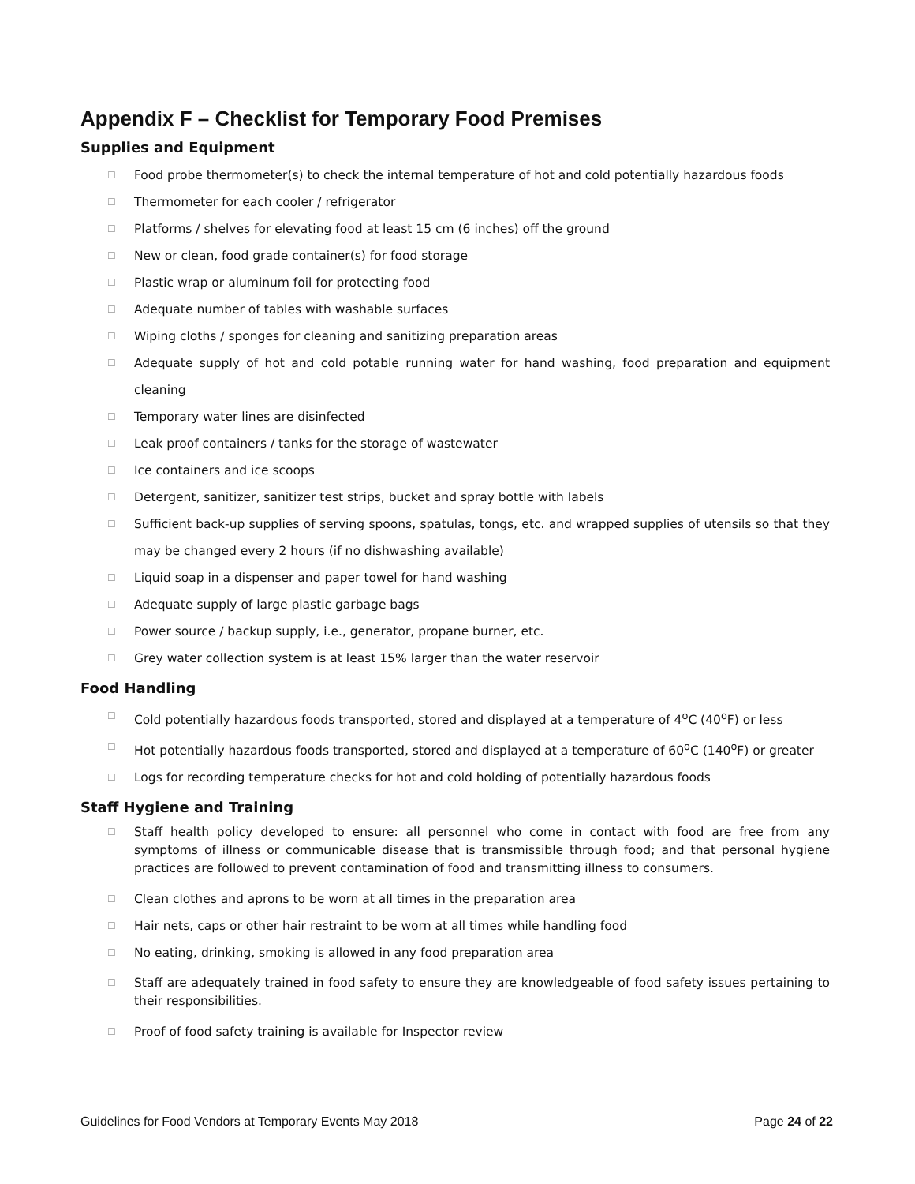Appendix F – Checklist for Temporary Food Premises
Supplies and Equipment
☐ Food probe thermometer(s) to check the internal temperature of hot and cold potentially hazardous foods
☐ Thermometer for each cooler / refrigerator
☐ Platforms / shelves for elevating food at least 15 cm (6 inches) off the ground
☐ New or clean, food grade container(s) for food storage
☐ Plastic wrap or aluminum foil for protecting food
☐ Adequate number of tables with washable surfaces
☐ Wiping cloths / sponges for cleaning and sanitizing preparation areas
☐ Adequate supply of hot and cold potable running water for hand washing, food preparation and equipment cleaning
☐ Temporary water lines are disinfected
☐ Leak proof containers / tanks for the storage of wastewater
☐ Ice containers and ice scoops
☐ Detergent, sanitizer, sanitizer test strips, bucket and spray bottle with labels
☐ Sufficient back-up supplies of serving spoons, spatulas, tongs, etc. and wrapped supplies of utensils so that they may be changed every 2 hours (if no dishwashing available)
☐ Liquid soap in a dispenser and paper towel for hand washing
☐ Adequate supply of large plastic garbage bags
☐ Power source / backup supply, i.e., generator, propane burner, etc.
☐ Grey water collection system is at least 15% larger than the water reservoir
Food Handling
☐ Cold potentially hazardous foods transported, stored and displayed at a temperature of 4<sup>o</sup>C (40<sup>o</sup>F) or less
☐ Hot potentially hazardous foods transported, stored and displayed at a temperature of 60<sup>o</sup>C (140<sup>o</sup>F) or greater
☐ Logs for recording temperature checks for hot and cold holding of potentially hazardous foods
Staff Hygiene and Training
☐ Staff health policy developed to ensure: all personnel who come in contact with food are free from any symptoms of illness or communicable disease that is transmissible through food; and that personal hygiene practices are followed to prevent contamination of food and transmitting illness to consumers.
☐ Clean clothes and aprons to be worn at all times in the preparation area
☐ Hair nets, caps or other hair restraint to be worn at all times while handling food
☐ No eating, drinking, smoking is allowed in any food preparation area
☐ Staff are adequately trained in food safety to ensure they are knowledgeable of food safety issues pertaining to their responsibilities.
☐ Proof of food safety training is available for Inspector review
Guidelines for Food Vendors at Temporary Events May 2018 Page 24 of 22